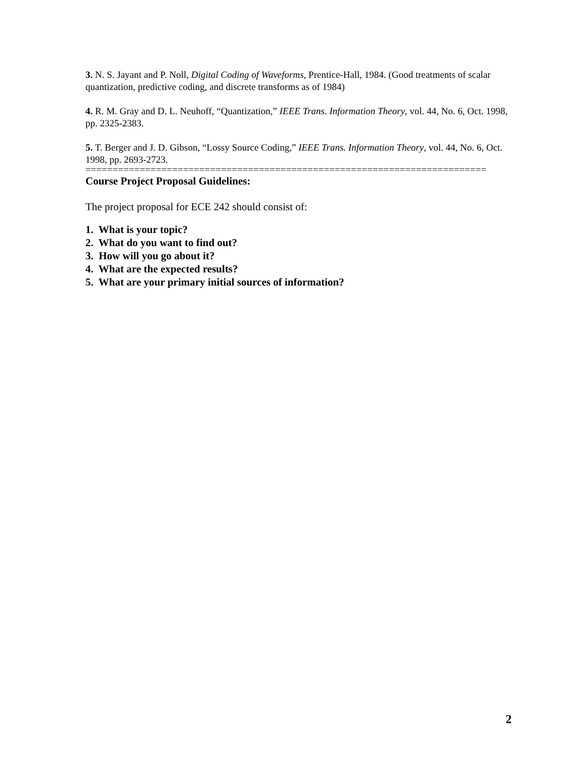3. N. S. Jayant and P. Noll, Digital Coding of Waveforms, Prentice-Hall, 1984. (Good treatments of scalar quantization, predictive coding, and discrete transforms as of 1984)
4. R. M. Gray and D. L. Neuhoff, “Quantization,” IEEE Trans. Information Theory, vol. 44, No. 6, Oct. 1998, pp. 2325-2383.
5. T. Berger and J. D. Gibson, “Lossy Source Coding,” IEEE Trans. Information Theory, vol. 44, No. 6, Oct. 1998, pp. 2693-2723.
==========================================================================
Course Project Proposal Guidelines:
The project proposal for ECE 242 should consist of:
1. What is your topic?
2. What do you want to find out?
3. How will you go about it?
4. What are the expected results?
5. What are your primary initial sources of information?
2